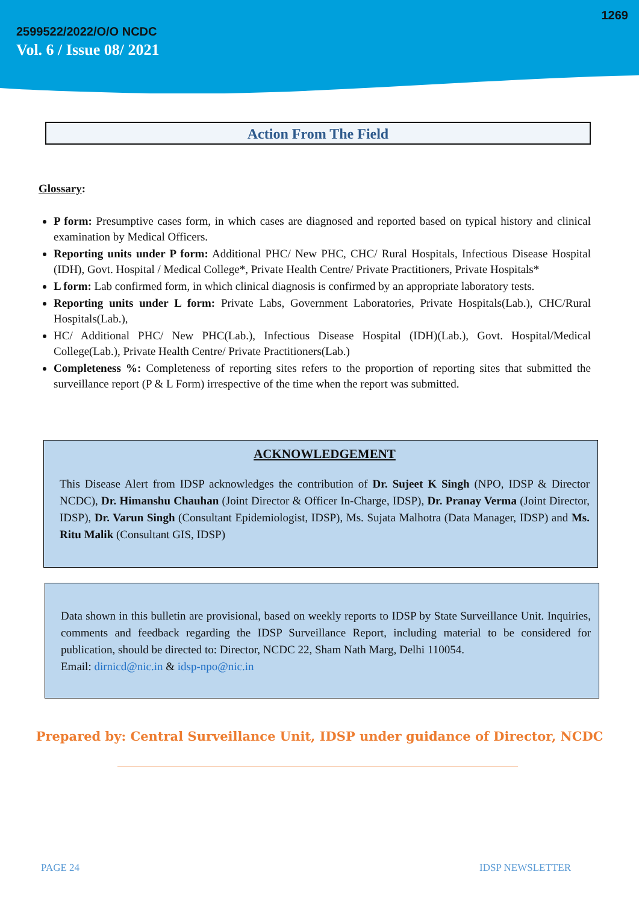1269
2599522/2022/O/O NCDC
Vol. 6 / Issue 08/ 2021
Action From The Field
Glossary:
P form: Presumptive cases form, in which cases are diagnosed and reported based on typical history and clinical examination by Medical Officers.
Reporting units under P form: Additional PHC/ New PHC, CHC/ Rural Hospitals, Infectious Disease Hospital (IDH), Govt. Hospital / Medical College*, Private Health Centre/ Private Practitioners, Private Hospitals*
L form: Lab confirmed form, in which clinical diagnosis is confirmed by an appropriate laboratory tests.
Reporting units under L form: Private Labs, Government Laboratories, Private Hospitals(Lab.), CHC/Rural Hospitals(Lab.),
HC/ Additional PHC/ New PHC(Lab.), Infectious Disease Hospital (IDH)(Lab.), Govt. Hospital/Medical College(Lab.), Private Health Centre/ Private Practitioners(Lab.)
Completeness %: Completeness of reporting sites refers to the proportion of reporting sites that submitted the surveillance report (P & L Form) irrespective of the time when the report was submitted.
ACKNOWLEDGEMENT
This Disease Alert from IDSP acknowledges the contribution of Dr. Sujeet K Singh (NPO, IDSP & Director NCDC), Dr. Himanshu Chauhan (Joint Director & Officer In-Charge, IDSP), Dr. Pranay Verma (Joint Director, IDSP), Dr. Varun Singh (Consultant Epidemiologist, IDSP), Ms. Sujata Malhotra (Data Manager, IDSP) and Ms. Ritu Malik (Consultant GIS, IDSP)
Data shown in this bulletin are provisional, based on weekly reports to IDSP by State Surveillance Unit. Inquiries, comments and feedback regarding the IDSP Surveillance Report, including material to be considered for publication, should be directed to: Director, NCDC 22, Sham Nath Marg, Delhi 110054.
Email: dirnicd@nic.in & idsp-npo@nic.in
Prepared by: Central Surveillance Unit, IDSP under guidance of Director, NCDC
PAGE 24 IDSP NEWSLETTER